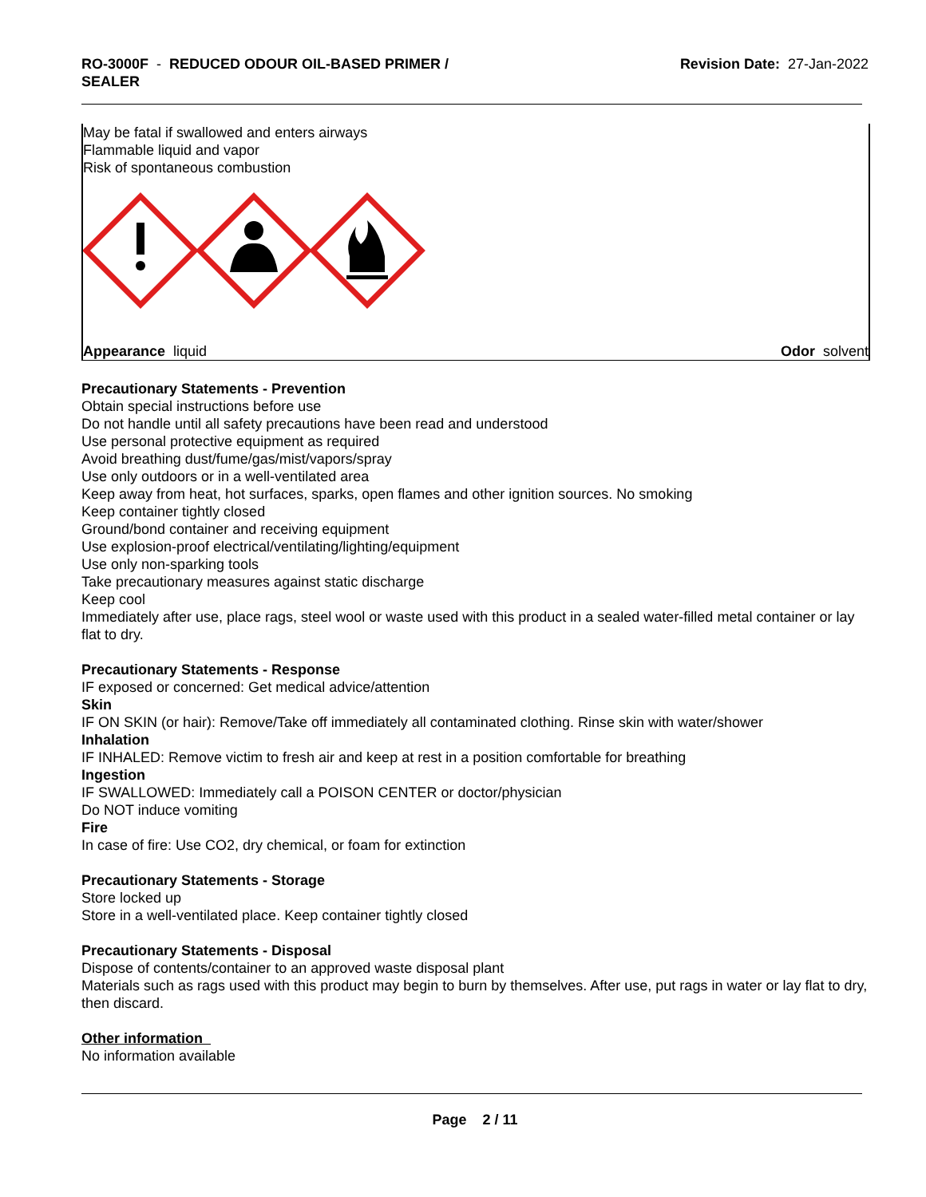RO-3000F - REDUCED ODOUR OIL-BASED PRIMER /
SEALER
Revision Date: 27-Jan-2022
May be fatal if swallowed and enters airways
Flammable liquid and vapor
Risk of spontaneous combustion
Appearance liquid Odor solvent
Precautionary Statements - Prevention
Obtain special instructions before use
Do not handle until all safety precautions have been read and understood
Use personal protective equipment as required
Avoid breathing dust/fume/gas/mist/vapors/spray
Use only outdoors or in a well-ventilated area
Keep away from heat, hot surfaces, sparks, open flames and other ignition sources. No smoking
Keep container tightly closed
Ground/bond container and receiving equipment
Use explosion-proof electrical/ventilating/lighting/equipment
Use only non-sparking tools
Take precautionary measures against static discharge
Keep cool
Immediately after use, place rags, steel wool or waste used with this product in a sealed water-filled metal container or lay flat to dry.
Precautionary Statements - Response
IF exposed or concerned: Get medical advice/attention
Skin
IF ON SKIN (or hair): Remove/Take off immediately all contaminated clothing. Rinse skin with water/shower
Inhalation
IF INHALED: Remove victim to fresh air and keep at rest in a position comfortable for breathing
Ingestion
IF SWALLOWED: Immediately call a POISON CENTER or doctor/physician
Do NOT induce vomiting
Fire
In case of fire: Use CO2, dry chemical, or foam for extinction
Precautionary Statements - Storage
Store locked up
Store in a well-ventilated place. Keep container tightly closed
Precautionary Statements - Disposal
Dispose of contents/container to an approved waste disposal plant
Materials such as rags used with this product may begin to burn by themselves. After use, put rags in water or lay flat to dry, then discard.
Other information
No information available
Page 2 / 11